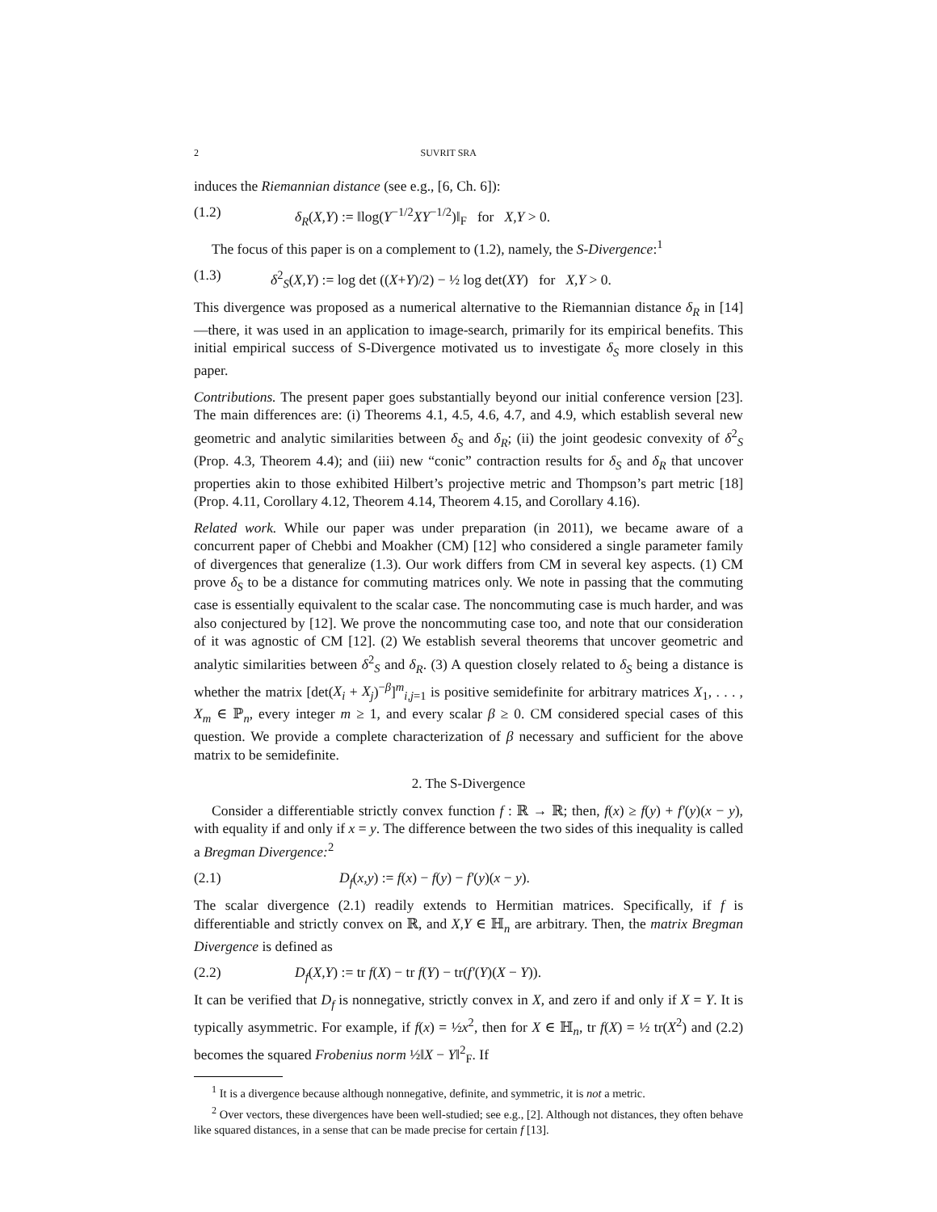2 SUVRIT SRA
induces the Riemannian distance (see e.g., [6, Ch. 6]):
(1.2) δ<sub>R</sub>(X,Y) := ‖log(Y<sup>−1/2</sup>XY<sup>−1/2</sup>)‖<sub>F</sub> for X,Y > 0.
The focus of this paper is on a complement to (1.2), namely, the S-Divergence:<sup>1</sup>
(1.3) δ<sup>2</sup><sub>S</sub>(X,Y) := log det ((X+Y)/2) − ½ log det(XY) for X,Y > 0.
This divergence was proposed as a numerical alternative to the Riemannian distance δ<sub>R</sub> in [14]—there, it was used in an application to image-search, primarily for its empirical benefits. This initial empirical success of S-Divergence motivated us to investigate δ<sub>S</sub> more closely in this paper.
Contributions. The present paper goes substantially beyond our initial conference version [23]. The main differences are: (i) Theorems 4.1, 4.5, 4.6, 4.7, and 4.9, which establish several new geometric and analytic similarities between δ<sub>S</sub> and δ<sub>R</sub>; (ii) the joint geodesic convexity of δ<sup>2</sup><sub>S</sub> (Prop. 4.3, Theorem 4.4); and (iii) new “conic” contraction results for δ<sub>S</sub> and δ<sub>R</sub> that uncover properties akin to those exhibited Hilbert’s projective metric and Thompson’s part metric [18] (Prop. 4.11, Corollary 4.12, Theorem 4.14, Theorem 4.15, and Corollary 4.16).
Related work. While our paper was under preparation (in 2011), we became aware of a concurrent paper of Chebbi and Moakher (CM) [12] who considered a single parameter family of divergences that generalize (1.3). Our work differs from CM in several key aspects. (1) CM prove δ<sub>S</sub> to be a distance for commuting matrices only. We note in passing that the commuting case is essentially equivalent to the scalar case. The noncommuting case is much harder, and was also conjectured by [12]. We prove the noncommuting case too, and note that our consideration of it was agnostic of CM [12]. (2) We establish several theorems that uncover geometric and analytic similarities between δ<sup>2</sup><sub>S</sub> and δ<sub>R</sub>. (3) A question closely related to δ<sub>S</sub> being a distance is whether the matrix [det(X<sub>i</sub> + X<sub>j</sub>)<sup>−β</sup>]<sup>m</sup><sub>i,j=1</sub> is positive semidefinite for arbitrary matrices X<sub>1</sub>, . . . , X<sub>m</sub> ∈ ℙ<sub>n</sub>, every integer m ≥ 1, and every scalar β ≥ 0. CM considered special cases of this question. We provide a complete characterization of β necessary and sufficient for the above matrix to be semidefinite.
2. The S-Divergence
Consider a differentiable strictly convex function f : ℝ → ℝ; then, f(x) ≥ f(y) + f′(y)(x − y), with equality if and only if x = y. The difference between the two sides of this inequality is called a Bregman Divergence:<sup>2</sup>
(2.1) D<sub>f</sub>(x,y) := f(x) − f(y) − f′(y)(x − y).
The scalar divergence (2.1) readily extends to Hermitian matrices. Specifically, if f is differentiable and strictly convex on ℝ, and X,Y ∈ ℍ<sub>n</sub> are arbitrary. Then, the matrix Bregman Divergence is defined as
(2.2) D<sub>f</sub>(X,Y) := tr f(X) − tr f(Y) − tr(f′(Y)(X − Y)).
It can be verified that D<sub>f</sub> is nonnegative, strictly convex in X, and zero if and only if X = Y. It is typically asymmetric. For example, if f(x) = ½x<sup>2</sup>, then for X ∈ ℍ<sub>n</sub>, tr f(X) = ½ tr(X<sup>2</sup>) and (2.2) becomes the squared Frobenius norm ½‖X − Y‖<sup>2</sup><sub>F</sub>. If
<sup>1</sup> It is a divergence because although nonnegative, definite, and symmetric, it is not a metric.
<sup>2</sup> Over vectors, these divergences have been well-studied; see e.g., [2]. Although not distances, they often behave like squared distances, in a sense that can be made precise for certain f [13].